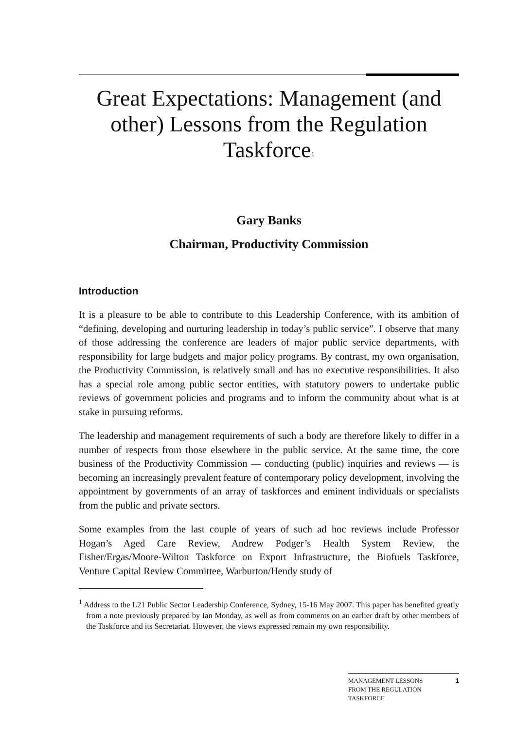Great Expectations: Management (and other) Lessons from the Regulation Taskforce<sup>1</sup>
Gary Banks
Chairman, Productivity Commission
Introduction
It is a pleasure to be able to contribute to this Leadership Conference, with its ambition of “defining, developing and nurturing leadership in today’s public service”. I observe that many of those addressing the conference are leaders of major public service departments, with responsibility for large budgets and major policy programs. By contrast, my own organisation, the Productivity Commission, is relatively small and has no executive responsibilities. It also has a special role among public sector entities, with statutory powers to undertake public reviews of government policies and programs and to inform the community about what is at stake in pursuing reforms.
The leadership and management requirements of such a body are therefore likely to differ in a number of respects from those elsewhere in the public service. At the same time, the core business of the Productivity Commission — conducting (public) inquiries and reviews — is becoming an increasingly prevalent feature of contemporary policy development, involving the appointment by governments of an array of taskforces and eminent individuals or specialists from the public and private sectors.
Some examples from the last couple of years of such ad hoc reviews include Professor Hogan’s Aged Care Review, Andrew Podger’s Health System Review, the Fisher/Ergas/Moore-Wilton Taskforce on Export Infrastructure, the Biofuels Taskforce, Venture Capital Review Committee, Warburton/Hendy study of
<sup>1</sup> Address to the L21 Public Sector Leadership Conference, Sydney, 15-16 May 2007. This paper has benefited greatly from a note previously prepared by Ian Monday, as well as from comments on an earlier draft by other members of the Taskforce and its Secretariat. However, the views expressed remain my own responsibility.
MANAGEMENT LESSONS
FROM THE REGULATION
TASKFORCE 1